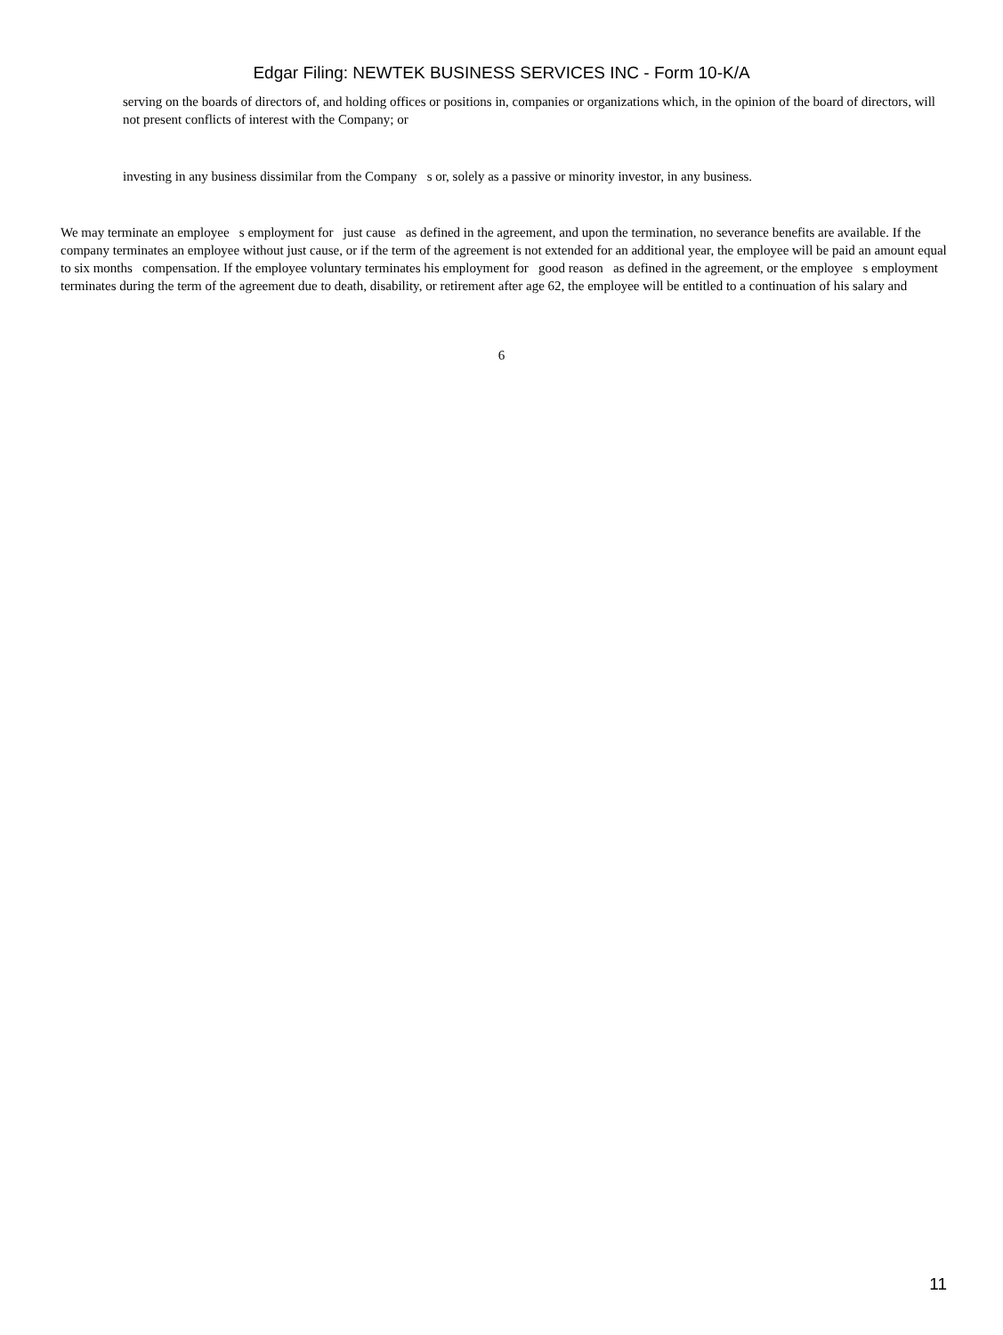Edgar Filing: NEWTEK BUSINESS SERVICES INC - Form 10-K/A
serving on the boards of directors of, and holding offices or positions in, companies or organizations which, in the opinion of the board of directors, will not present conflicts of interest with the Company; or
investing in any business dissimilar from the Company s or, solely as a passive or minority investor, in any business.
We may terminate an employee s employment for just cause as defined in the agreement, and upon the termination, no severance benefits are available. If the company terminates an employee without just cause, or if the term of the agreement is not extended for an additional year, the employee will be paid an amount equal to six months compensation. If the employee voluntary terminates his employment for good reason as defined in the agreement, or the employee s employment terminates during the term of the agreement due to death, disability, or retirement after age 62, the employee will be entitled to a continuation of his salary and
6
11